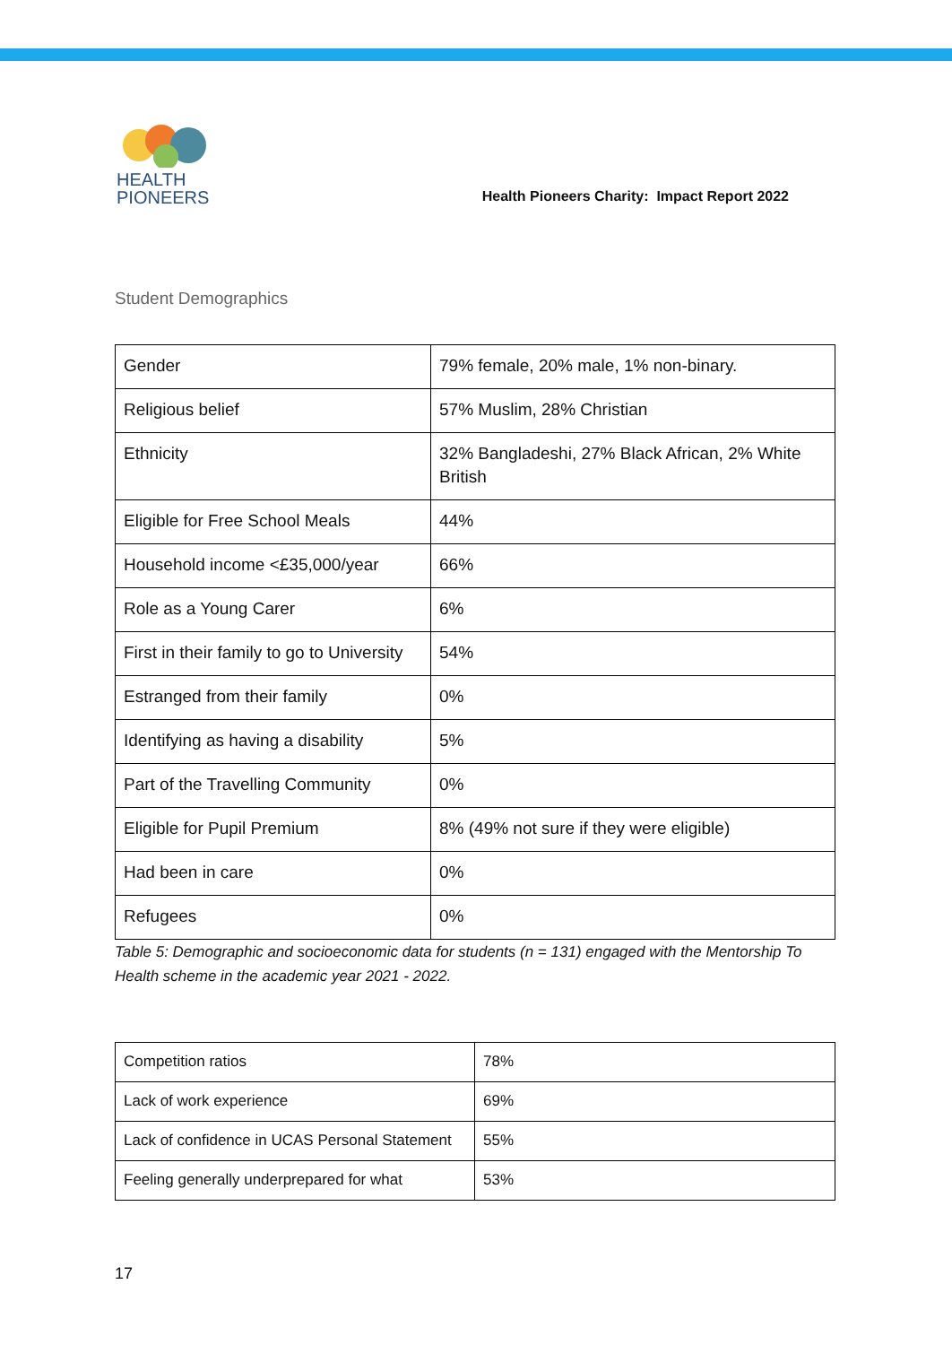HEALTH
PIONEERS
Health Pioneers Charity: Impact Report 2022
Student Demographics
| Gender | 79% female, 20% male, 1% non-binary. |
| Religious belief | 57% Muslim, 28% Christian |
| Ethnicity | 32% Bangladeshi, 27% Black African, 2% White British |
| Eligible for Free School Meals | 44% |
| Household income <£35,000/year | 66% |
| Role as a Young Carer | 6% |
| First in their family to go to University | 54% |
| Estranged from their family | 0% |
| Identifying as having a disability | 5% |
| Part of the Travelling Community | 0% |
| Eligible for Pupil Premium | 8% (49% not sure if they were eligible) |
| Had been in care | 0% |
| Refugees | 0% |
Table 5: Demographic and socioeconomic data for students (n = 131) engaged with the Mentorship To Health scheme in the academic year 2021 - 2022.
| Competition ratios | 78% |
| Lack of work experience | 69% |
| Lack of confidence in UCAS Personal Statement | 55% |
| Feeling generally underprepared for what | 53% |
17